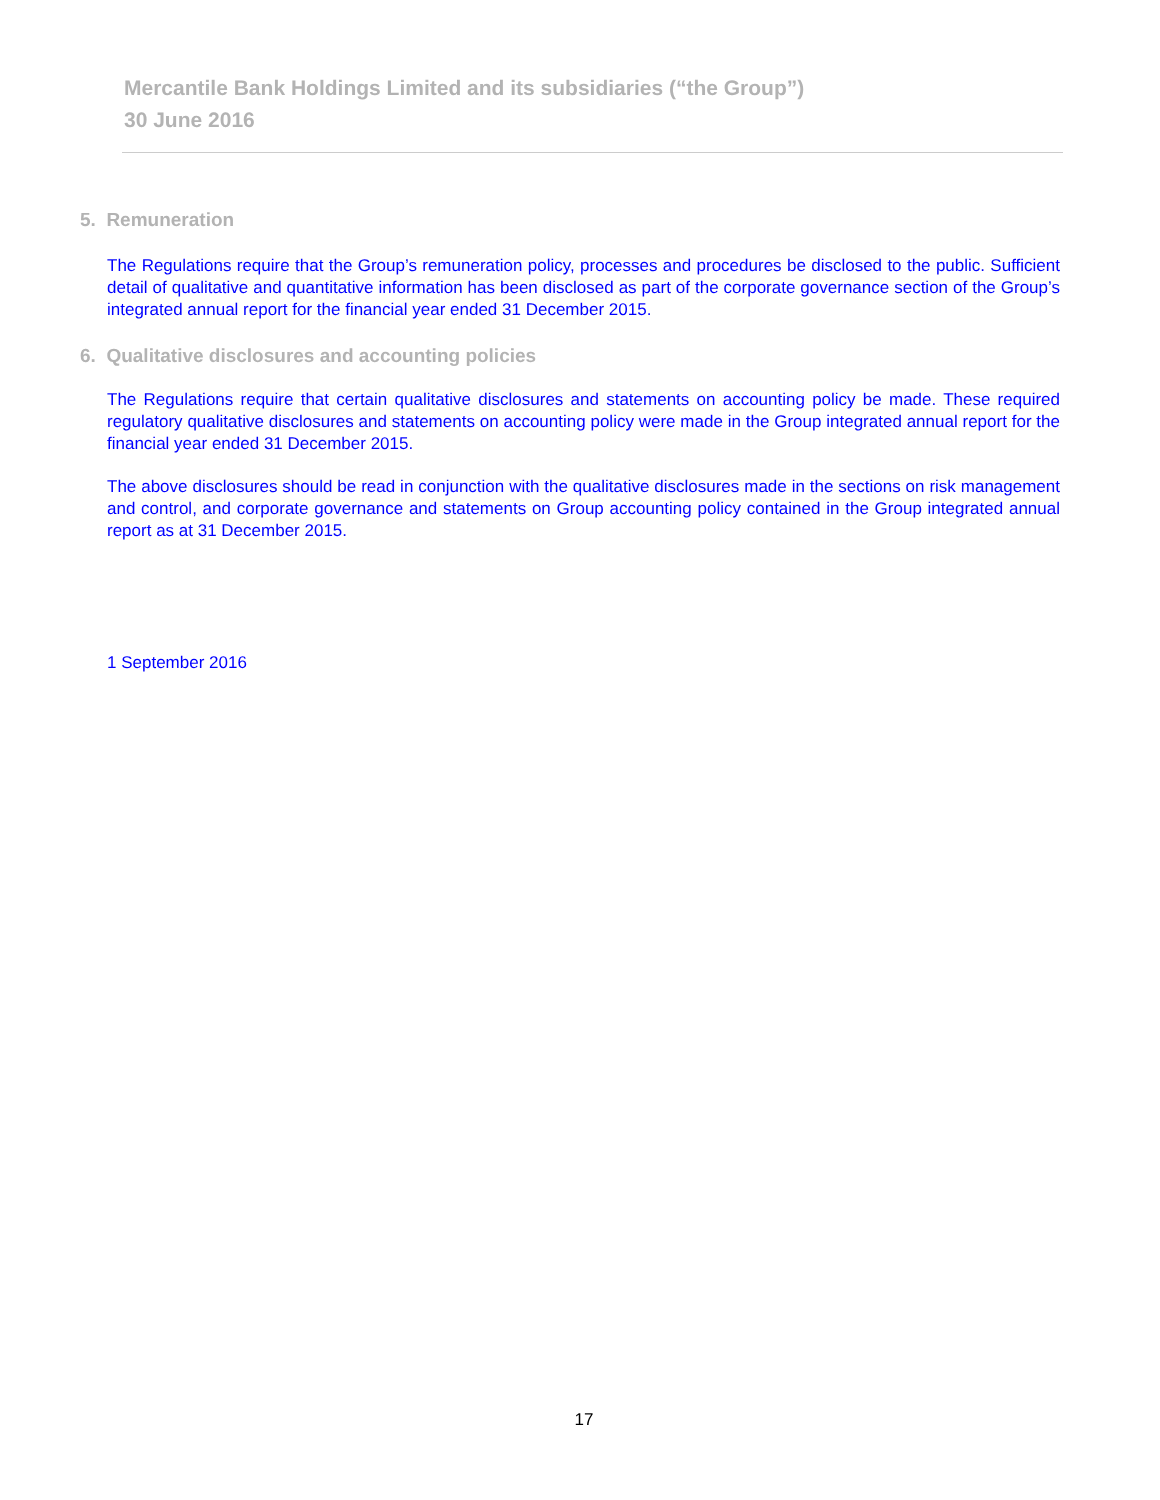Mercantile Bank Holdings Limited and its subsidiaries (“the Group”)
30 June 2016
5. Remuneration
The Regulations require that the Group’s remuneration policy, processes and procedures be disclosed to the public. Sufficient detail of qualitative and quantitative information has been disclosed as part of the corporate governance section of the Group’s integrated annual report for the financial year ended 31 December 2015.
6. Qualitative disclosures and accounting policies
The Regulations require that certain qualitative disclosures and statements on accounting policy be made. These required regulatory qualitative disclosures and statements on accounting policy were made in the Group integrated annual report for the financial year ended 31 December 2015.
The above disclosures should be read in conjunction with the qualitative disclosures made in the sections on risk management and control, and corporate governance and statements on Group accounting policy contained in the Group integrated annual report as at 31 December 2015.
1 September 2016
17